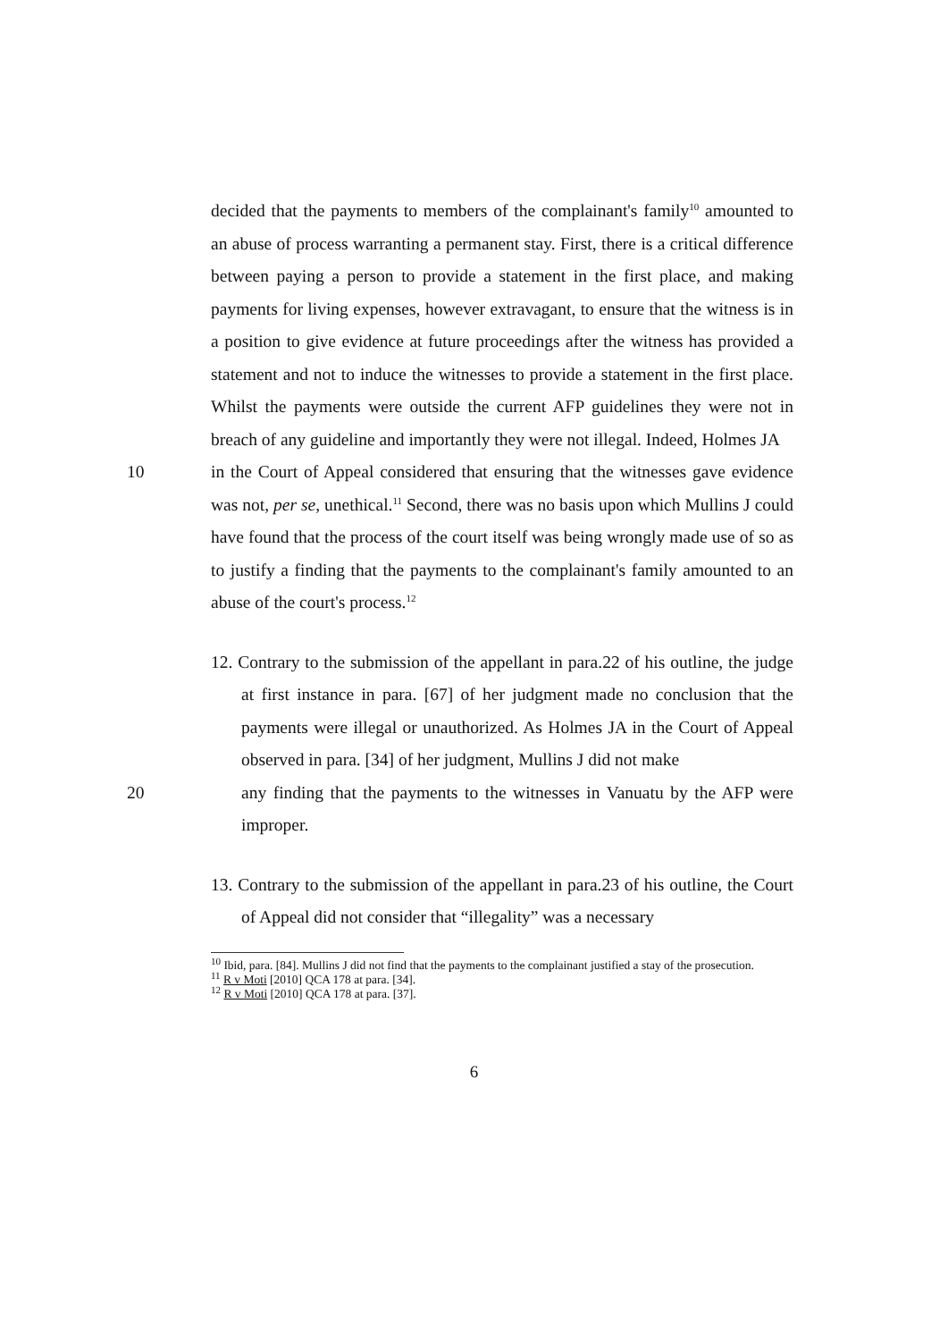decided that the payments to members of the complainant's family<sup>10</sup> amounted to an abuse of process warranting a permanent stay. First, there is a critical difference between paying a person to provide a statement in the first place, and making payments for living expenses, however extravagant, to ensure that the witness is in a position to give evidence at future proceedings after the witness has provided a statement and not to induce the witnesses to provide a statement in the first place. Whilst the payments were outside the current AFP guidelines they were not in breach of any guideline and importantly they were not illegal. Indeed, Holmes JA
10 in the Court of Appeal considered that ensuring that the witnesses gave evidence was not, per se, unethical.<sup>11</sup> Second, there was no basis upon which Mullins J could have found that the process of the court itself was being wrongly made use of so as to justify a finding that the payments to the complainant's family amounted to an abuse of the court's process.<sup>12</sup>
12. Contrary to the submission of the appellant in para.22 of his outline, the judge at first instance in para. [67] of her judgment made no conclusion that the payments were illegal or unauthorized. As Holmes JA in the Court of Appeal observed in para. [34] of her judgment, Mullins J did not make
20 any finding that the payments to the witnesses in Vanuatu by the AFP were improper.
13. Contrary to the submission of the appellant in para.23 of his outline, the Court of Appeal did not consider that “illegality” was a necessary
<sup>10</sup> Ibid, para. [84]. Mullins J did not find that the payments to the complainant justified a stay of the prosecution.
<sup>11</sup> R v Moti [2010] QCA 178 at para. [34].
<sup>12</sup> R v Moti [2010] QCA 178 at para. [37].
6